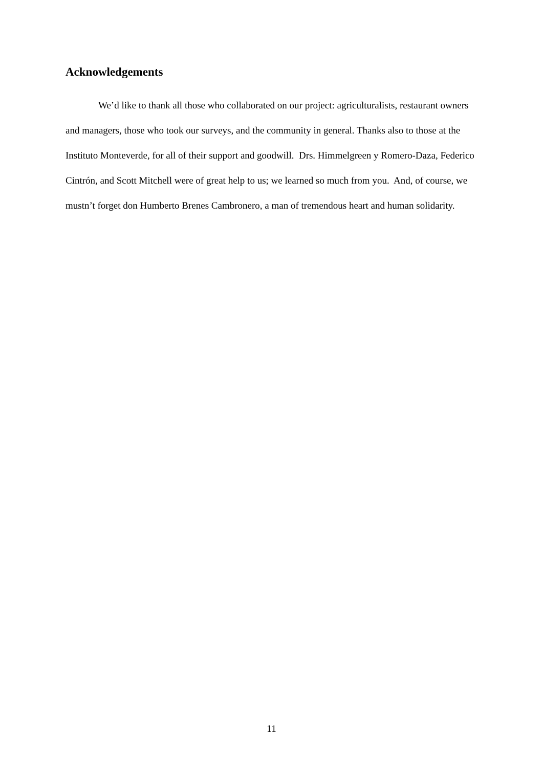Acknowledgements
We’d like to thank all those who collaborated on our project: agriculturalists, restaurant owners and managers, those who took our surveys, and the community in general. Thanks also to those at the Instituto Monteverde, for all of their support and goodwill. Drs. Himmelgreen y Romero-Daza, Federico Cintrón, and Scott Mitchell were of great help to us; we learned so much from you. And, of course, we mustn’t forget don Humberto Brenes Cambronero, a man of tremendous heart and human solidarity.
11